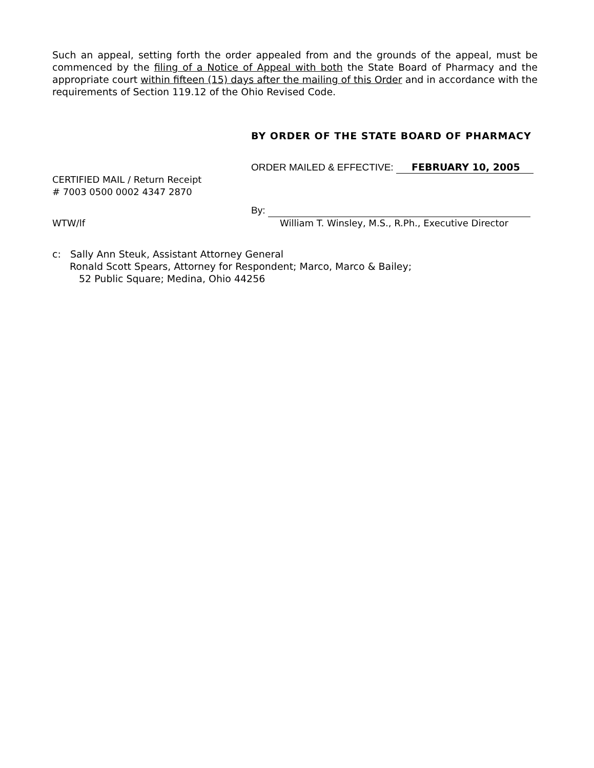Such an appeal, setting forth the order appealed from and the grounds of the appeal, must be commenced by the filing of a Notice of Appeal with both the State Board of Pharmacy and the appropriate court within fifteen (15) days after the mailing of this Order and in accordance with the requirements of Section 119.12 of the Ohio Revised Code.
BY ORDER OF THE STATE BOARD OF PHARMACY
ORDER MAILED & EFFECTIVE: FEBRUARY 10, 2005
CERTIFIED MAIL / Return Receipt
# 7003 0500 0002 4347 2870
By:
WTW/lf William T. Winsley, M.S., R.Ph., Executive Director
c: Sally Ann Steuk, Assistant Attorney General
Ronald Scott Spears, Attorney for Respondent; Marco, Marco & Bailey;
52 Public Square; Medina, Ohio 44256